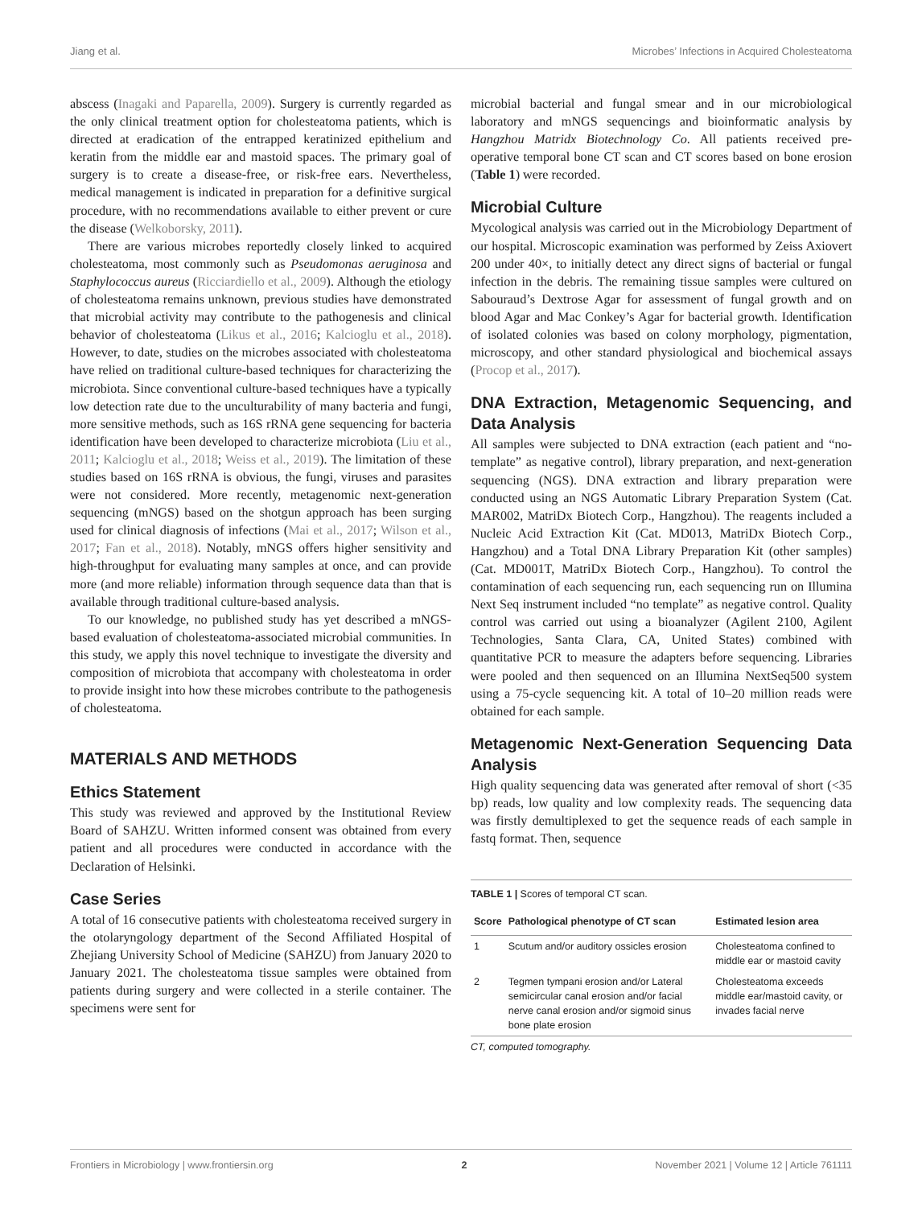Jiang et al. Microbes’ Infections in Acquired Cholesteatoma
abscess (Inagaki and Paparella, 2009). Surgery is currently regarded as the only clinical treatment option for cholesteatoma patients, which is directed at eradication of the entrapped keratinized epithelium and keratin from the middle ear and mastoid spaces. The primary goal of surgery is to create a disease-free, or risk-free ears. Nevertheless, medical management is indicated in preparation for a definitive surgical procedure, with no recommendations available to either prevent or cure the disease (Welkoborsky, 2011).
There are various microbes reportedly closely linked to acquired cholesteatoma, most commonly such as Pseudomonas aeruginosa and Staphylococcus aureus (Ricciardiello et al., 2009). Although the etiology of cholesteatoma remains unknown, previous studies have demonstrated that microbial activity may contribute to the pathogenesis and clinical behavior of cholesteatoma (Likus et al., 2016; Kalcioglu et al., 2018). However, to date, studies on the microbes associated with cholesteatoma have relied on traditional culture-based techniques for characterizing the microbiota. Since conventional culture-based techniques have a typically low detection rate due to the unculturability of many bacteria and fungi, more sensitive methods, such as 16S rRNA gene sequencing for bacteria identification have been developed to characterize microbiota (Liu et al., 2011; Kalcioglu et al., 2018; Weiss et al., 2019). The limitation of these studies based on 16S rRNA is obvious, the fungi, viruses and parasites were not considered. More recently, metagenomic next-generation sequencing (mNGS) based on the shotgun approach has been surging used for clinical diagnosis of infections (Mai et al., 2017; Wilson et al., 2017; Fan et al., 2018). Notably, mNGS offers higher sensitivity and high-throughput for evaluating many samples at once, and can provide more (and more reliable) information through sequence data than that is available through traditional culture-based analysis.
To our knowledge, no published study has yet described a mNGS-based evaluation of cholesteatoma-associated microbial communities. In this study, we apply this novel technique to investigate the diversity and composition of microbiota that accompany with cholesteatoma in order to provide insight into how these microbes contribute to the pathogenesis of cholesteatoma.
MATERIALS AND METHODS
Ethics Statement
This study was reviewed and approved by the Institutional Review Board of SAHZU. Written informed consent was obtained from every patient and all procedures were conducted in accordance with the Declaration of Helsinki.
Case Series
A total of 16 consecutive patients with cholesteatoma received surgery in the otolaryngology department of the Second Affiliated Hospital of Zhejiang University School of Medicine (SAHZU) from January 2020 to January 2021. The cholesteatoma tissue samples were obtained from patients during surgery and were collected in a sterile container. The specimens were sent for
microbial bacterial and fungal smear and in our microbiological laboratory and mNGS sequencings and bioinformatic analysis by Hangzhou Matridx Biotechnology Co. All patients received pre-operative temporal bone CT scan and CT scores based on bone erosion (Table 1) were recorded.
Microbial Culture
Mycological analysis was carried out in the Microbiology Department of our hospital. Microscopic examination was performed by Zeiss Axiovert 200 under 40×, to initially detect any direct signs of bacterial or fungal infection in the debris. The remaining tissue samples were cultured on Sabouraud’s Dextrose Agar for assessment of fungal growth and on blood Agar and Mac Conkey’s Agar for bacterial growth. Identification of isolated colonies was based on colony morphology, pigmentation, microscopy, and other standard physiological and biochemical assays (Procop et al., 2017).
DNA Extraction, Metagenomic Sequencing, and Data Analysis
All samples were subjected to DNA extraction (each patient and “no-template” as negative control), library preparation, and next-generation sequencing (NGS). DNA extraction and library preparation were conducted using an NGS Automatic Library Preparation System (Cat. MAR002, MatriDx Biotech Corp., Hangzhou). The reagents included a Nucleic Acid Extraction Kit (Cat. MD013, MatriDx Biotech Corp., Hangzhou) and a Total DNA Library Preparation Kit (other samples) (Cat. MD001T, MatriDx Biotech Corp., Hangzhou). To control the contamination of each sequencing run, each sequencing run on Illumina Next Seq instrument included “no template” as negative control. Quality control was carried out using a bioanalyzer (Agilent 2100, Agilent Technologies, Santa Clara, CA, United States) combined with quantitative PCR to measure the adapters before sequencing. Libraries were pooled and then sequenced on an Illumina NextSeq500 system using a 75-cycle sequencing kit. A total of 10–20 million reads were obtained for each sample.
Metagenomic Next-Generation Sequencing Data Analysis
High quality sequencing data was generated after removal of short (<35 bp) reads, low quality and low complexity reads. The sequencing data was firstly demultiplexed to get the sequence reads of each sample in fastq format. Then, sequence
TABLE 1 | Scores of temporal CT scan.
| Score | Pathological phenotype of CT scan | Estimated lesion area |
| --- | --- | --- |
| 1 | Scutum and/or auditory ossicles erosion | Cholesteatoma confined to middle ear or mastoid cavity |
| 2 | Tegmen tympani erosion and/or Lateral semicircular canal erosion and/or facial nerve canal erosion and/or sigmoid sinus bone plate erosion | Cholesteatoma exceeds middle ear/mastoid cavity, or invades facial nerve |
CT, computed tomography.
Frontiers in Microbiology | www.frontiersin.org 2 November 2021 | Volume 12 | Article 761111